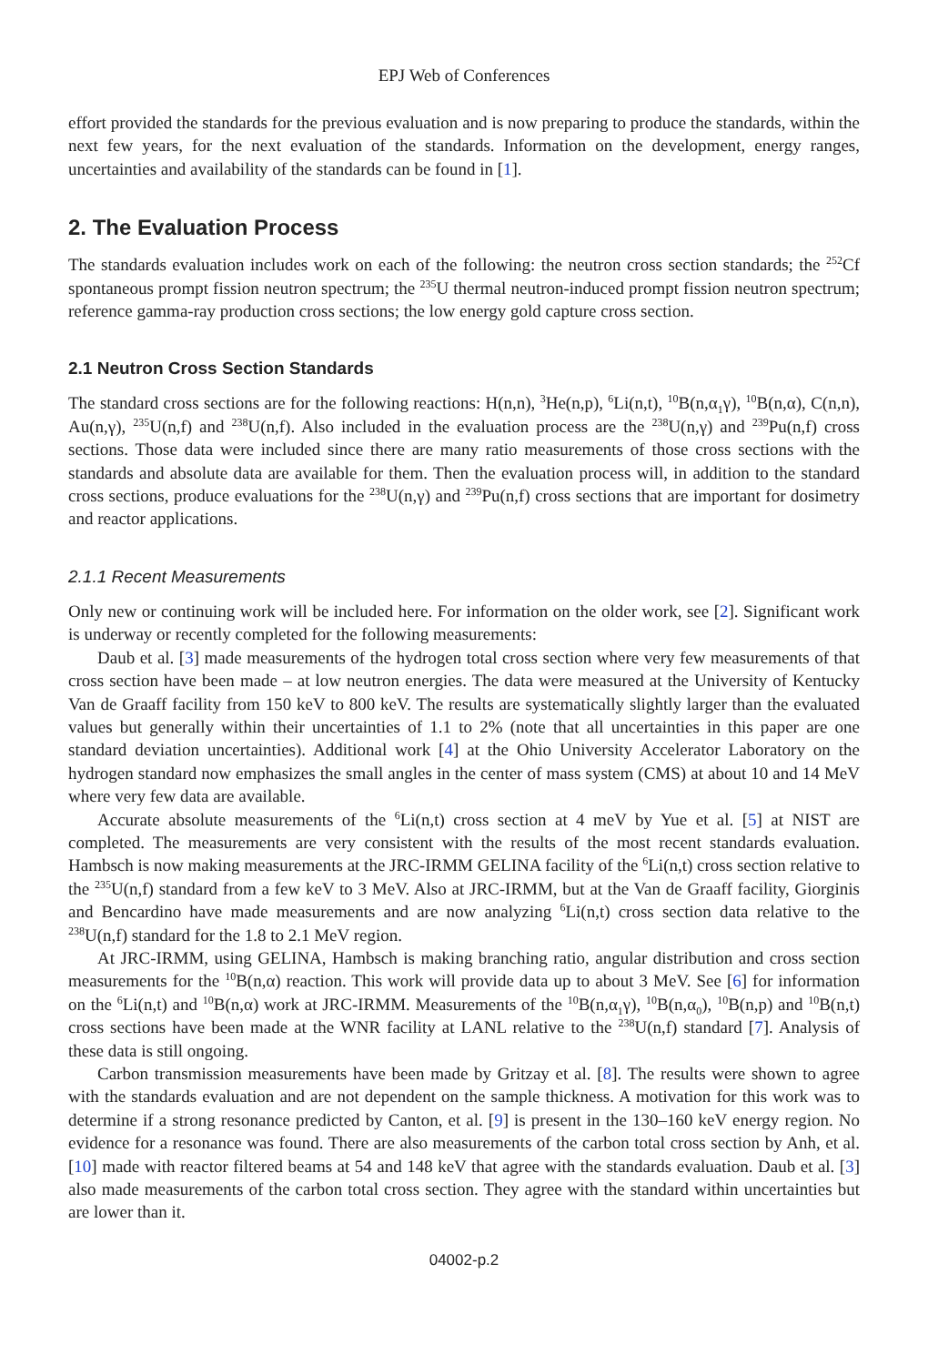EPJ Web of Conferences
effort provided the standards for the previous evaluation and is now preparing to produce the standards, within the next few years, for the next evaluation of the standards. Information on the development, energy ranges, uncertainties and availability of the standards can be found in [1].
2. The Evaluation Process
The standards evaluation includes work on each of the following: the neutron cross section standards; the <sup>252</sup>Cf spontaneous prompt fission neutron spectrum; the <sup>235</sup>U thermal neutron-induced prompt fission neutron spectrum; reference gamma-ray production cross sections; the low energy gold capture cross section.
2.1 Neutron Cross Section Standards
The standard cross sections are for the following reactions: H(n,n), <sup>3</sup>He(n,p), <sup>6</sup>Li(n,t), <sup>10</sup>B(n,α<sub>1</sub>γ), <sup>10</sup>B(n,α), C(n,n), Au(n,γ), <sup>235</sup>U(n,f) and <sup>238</sup>U(n,f). Also included in the evaluation process are the <sup>238</sup>U(n,γ) and <sup>239</sup>Pu(n,f) cross sections. Those data were included since there are many ratio measurements of those cross sections with the standards and absolute data are available for them. Then the evaluation process will, in addition to the standard cross sections, produce evaluations for the <sup>238</sup>U(n,γ) and <sup>239</sup>Pu(n,f) cross sections that are important for dosimetry and reactor applications.
2.1.1 Recent Measurements
Only new or continuing work will be included here. For information on the older work, see [2]. Significant work is underway or recently completed for the following measurements:
Daub et al. [3] made measurements of the hydrogen total cross section where very few measurements of that cross section have been made – at low neutron energies. The data were measured at the University of Kentucky Van de Graaff facility from 150 keV to 800 keV. The results are systematically slightly larger than the evaluated values but generally within their uncertainties of 1.1 to 2% (note that all uncertainties in this paper are one standard deviation uncertainties). Additional work [4] at the Ohio University Accelerator Laboratory on the hydrogen standard now emphasizes the small angles in the center of mass system (CMS) at about 10 and 14 MeV where very few data are available.
Accurate absolute measurements of the <sup>6</sup>Li(n,t) cross section at 4 meV by Yue et al. [5] at NIST are completed. The measurements are very consistent with the results of the most recent standards evaluation. Hambsch is now making measurements at the JRC-IRMM GELINA facility of the <sup>6</sup>Li(n,t) cross section relative to the <sup>235</sup>U(n,f) standard from a few keV to 3 MeV. Also at JRC-IRMM, but at the Van de Graaff facility, Giorginis and Bencardino have made measurements and are now analyzing <sup>6</sup>Li(n,t) cross section data relative to the <sup>238</sup>U(n,f) standard for the 1.8 to 2.1 MeV region.
At JRC-IRMM, using GELINA, Hambsch is making branching ratio, angular distribution and cross section measurements for the <sup>10</sup>B(n,α) reaction. This work will provide data up to about 3 MeV. See [6] for information on the <sup>6</sup>Li(n,t) and <sup>10</sup>B(n,α) work at JRC-IRMM. Measurements of the <sup>10</sup>B(n,α<sub>1</sub>γ), <sup>10</sup>B(n,α<sub>0</sub>), <sup>10</sup>B(n,p) and <sup>10</sup>B(n,t) cross sections have been made at the WNR facility at LANL relative to the <sup>238</sup>U(n,f) standard [7]. Analysis of these data is still ongoing.
Carbon transmission measurements have been made by Gritzay et al. [8]. The results were shown to agree with the standards evaluation and are not dependent on the sample thickness. A motivation for this work was to determine if a strong resonance predicted by Canton, et al. [9] is present in the 130–160 keV energy region. No evidence for a resonance was found. There are also measurements of the carbon total cross section by Anh, et al. [10] made with reactor filtered beams at 54 and 148 keV that agree with the standards evaluation. Daub et al. [3] also made measurements of the carbon total cross section. They agree with the standard within uncertainties but are lower than it.
04002-p.2